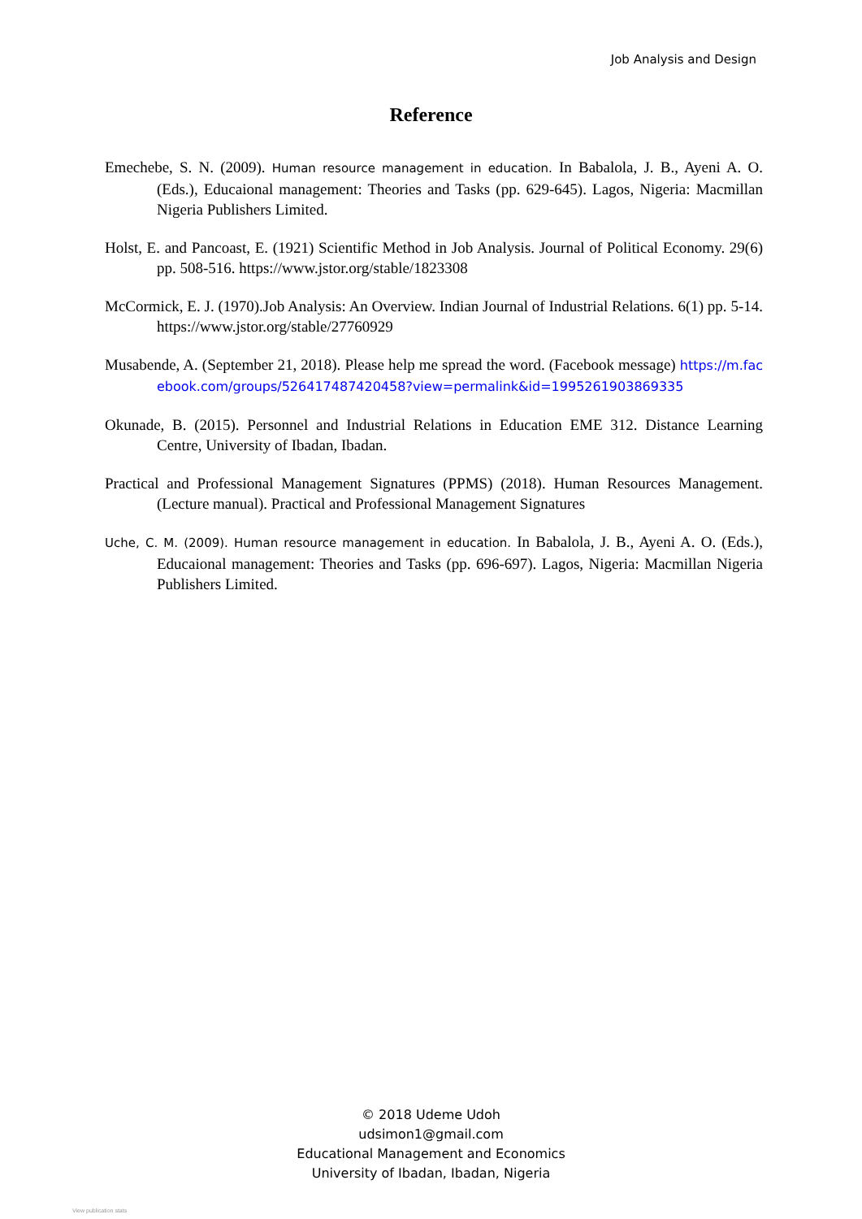Job Analysis and Design
Reference
Emechebe, S. N. (2009). Human resource management in education. In Babalola, J. B., Ayeni A. O. (Eds.), Educaional management: Theories and Tasks (pp. 629-645). Lagos, Nigeria: Macmillan Nigeria Publishers Limited.
Holst, E. and Pancoast, E. (1921) Scientific Method in Job Analysis. Journal of Political Economy. 29(6) pp. 508-516. https://www.jstor.org/stable/1823308
McCormick, E. J. (1970).Job Analysis: An Overview. Indian Journal of Industrial Relations. 6(1) pp. 5-14. https://www.jstor.org/stable/27760929
Musabende, A. (September 21, 2018). Please help me spread the word. (Facebook message) https://m.facebook.com/groups/526417487420458?view=permalink&id=1995261903869335
Okunade, B. (2015). Personnel and Industrial Relations in Education EME 312. Distance Learning Centre, University of Ibadan, Ibadan.
Practical and Professional Management Signatures (PPMS) (2018). Human Resources Management. (Lecture manual). Practical and Professional Management Signatures
Uche, C. M. (2009). Human resource management in education. In Babalola, J. B., Ayeni A. O. (Eds.), Educaional management: Theories and Tasks (pp. 696-697). Lagos, Nigeria: Macmillan Nigeria Publishers Limited.
© 2018 Udeme Udoh
udsimon1@gmail.com
Educational Management and Economics
University of Ibadan, Ibadan, Nigeria
View publication stats